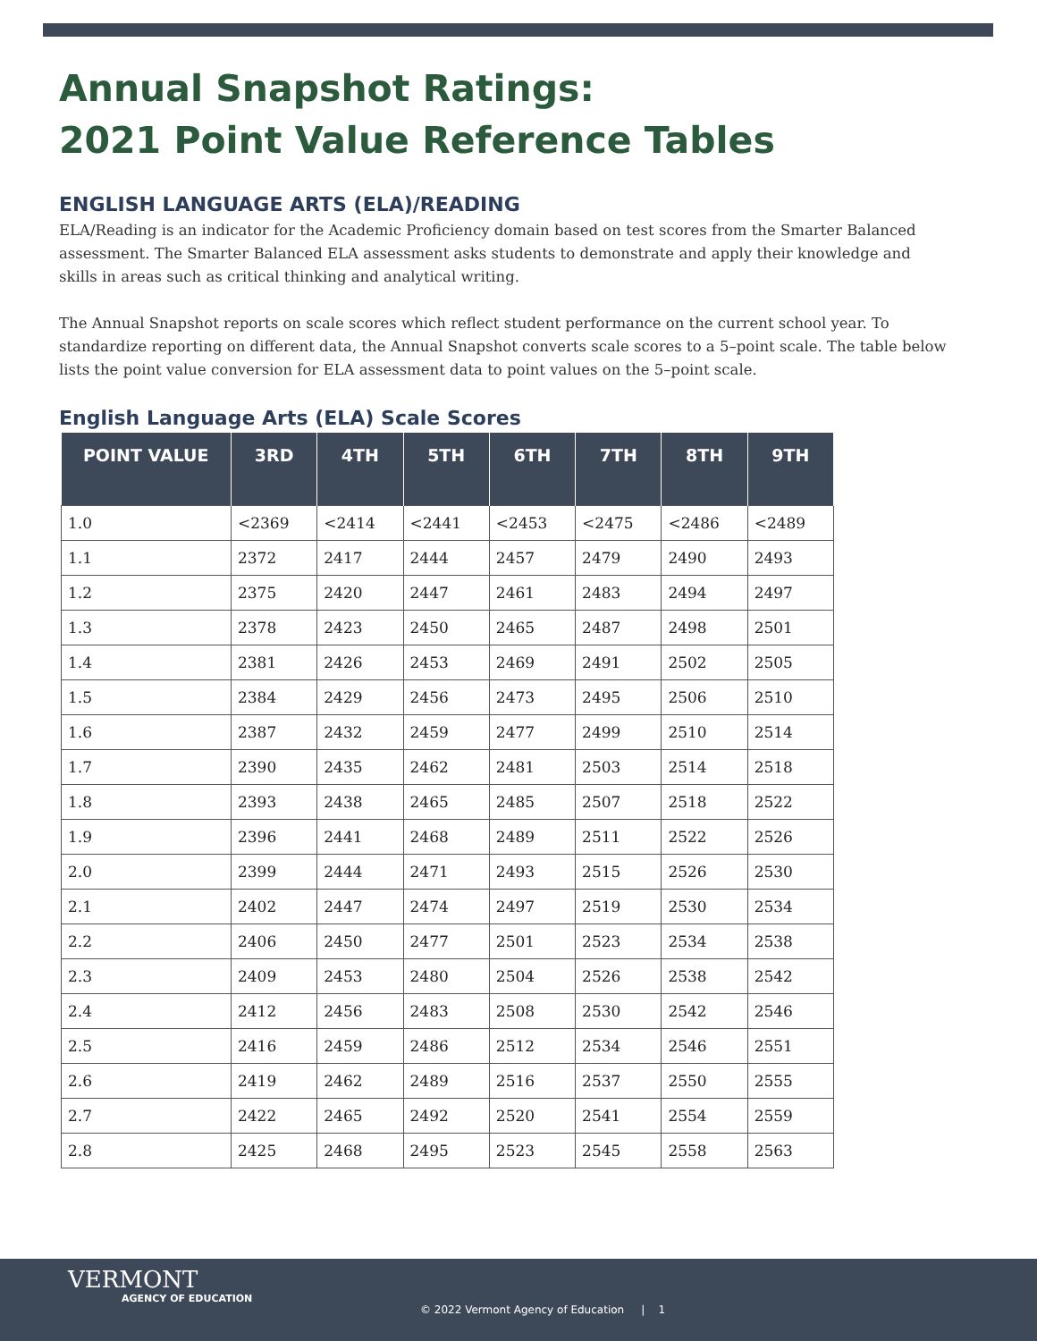Annual Snapshot Ratings:
2021 Point Value Reference Tables
ENGLISH LANGUAGE ARTS (ELA)/READING
ELA/Reading is an indicator for the Academic Proficiency domain based on test scores from the Smarter Balanced assessment. The Smarter Balanced ELA assessment asks students to demonstrate and apply their knowledge and skills in areas such as critical thinking and analytical writing.
The Annual Snapshot reports on scale scores which reflect student performance on the current school year. To standardize reporting on different data, the Annual Snapshot converts scale scores to a 5–point scale. The table below lists the point value conversion for ELA assessment data to point values on the 5–point scale.
English Language Arts (ELA) Scale Scores
| POINT VALUE | 3RD | 4TH | 5TH | 6TH | 7TH | 8TH | 9TH |
| --- | --- | --- | --- | --- | --- | --- | --- |
| 1.0 | <2369 | <2414 | <2441 | <2453 | <2475 | <2486 | <2489 |
| 1.1 | 2372 | 2417 | 2444 | 2457 | 2479 | 2490 | 2493 |
| 1.2 | 2375 | 2420 | 2447 | 2461 | 2483 | 2494 | 2497 |
| 1.3 | 2378 | 2423 | 2450 | 2465 | 2487 | 2498 | 2501 |
| 1.4 | 2381 | 2426 | 2453 | 2469 | 2491 | 2502 | 2505 |
| 1.5 | 2384 | 2429 | 2456 | 2473 | 2495 | 2506 | 2510 |
| 1.6 | 2387 | 2432 | 2459 | 2477 | 2499 | 2510 | 2514 |
| 1.7 | 2390 | 2435 | 2462 | 2481 | 2503 | 2514 | 2518 |
| 1.8 | 2393 | 2438 | 2465 | 2485 | 2507 | 2518 | 2522 |
| 1.9 | 2396 | 2441 | 2468 | 2489 | 2511 | 2522 | 2526 |
| 2.0 | 2399 | 2444 | 2471 | 2493 | 2515 | 2526 | 2530 |
| 2.1 | 2402 | 2447 | 2474 | 2497 | 2519 | 2530 | 2534 |
| 2.2 | 2406 | 2450 | 2477 | 2501 | 2523 | 2534 | 2538 |
| 2.3 | 2409 | 2453 | 2480 | 2504 | 2526 | 2538 | 2542 |
| 2.4 | 2412 | 2456 | 2483 | 2508 | 2530 | 2542 | 2546 |
| 2.5 | 2416 | 2459 | 2486 | 2512 | 2534 | 2546 | 2551 |
| 2.6 | 2419 | 2462 | 2489 | 2516 | 2537 | 2550 | 2555 |
| 2.7 | 2422 | 2465 | 2492 | 2520 | 2541 | 2554 | 2559 |
| 2.8 | 2425 | 2468 | 2495 | 2523 | 2545 | 2558 | 2563 |
VERMONT
AGENCY OF EDUCATION
© 2022 Vermont Agency of Education | 1